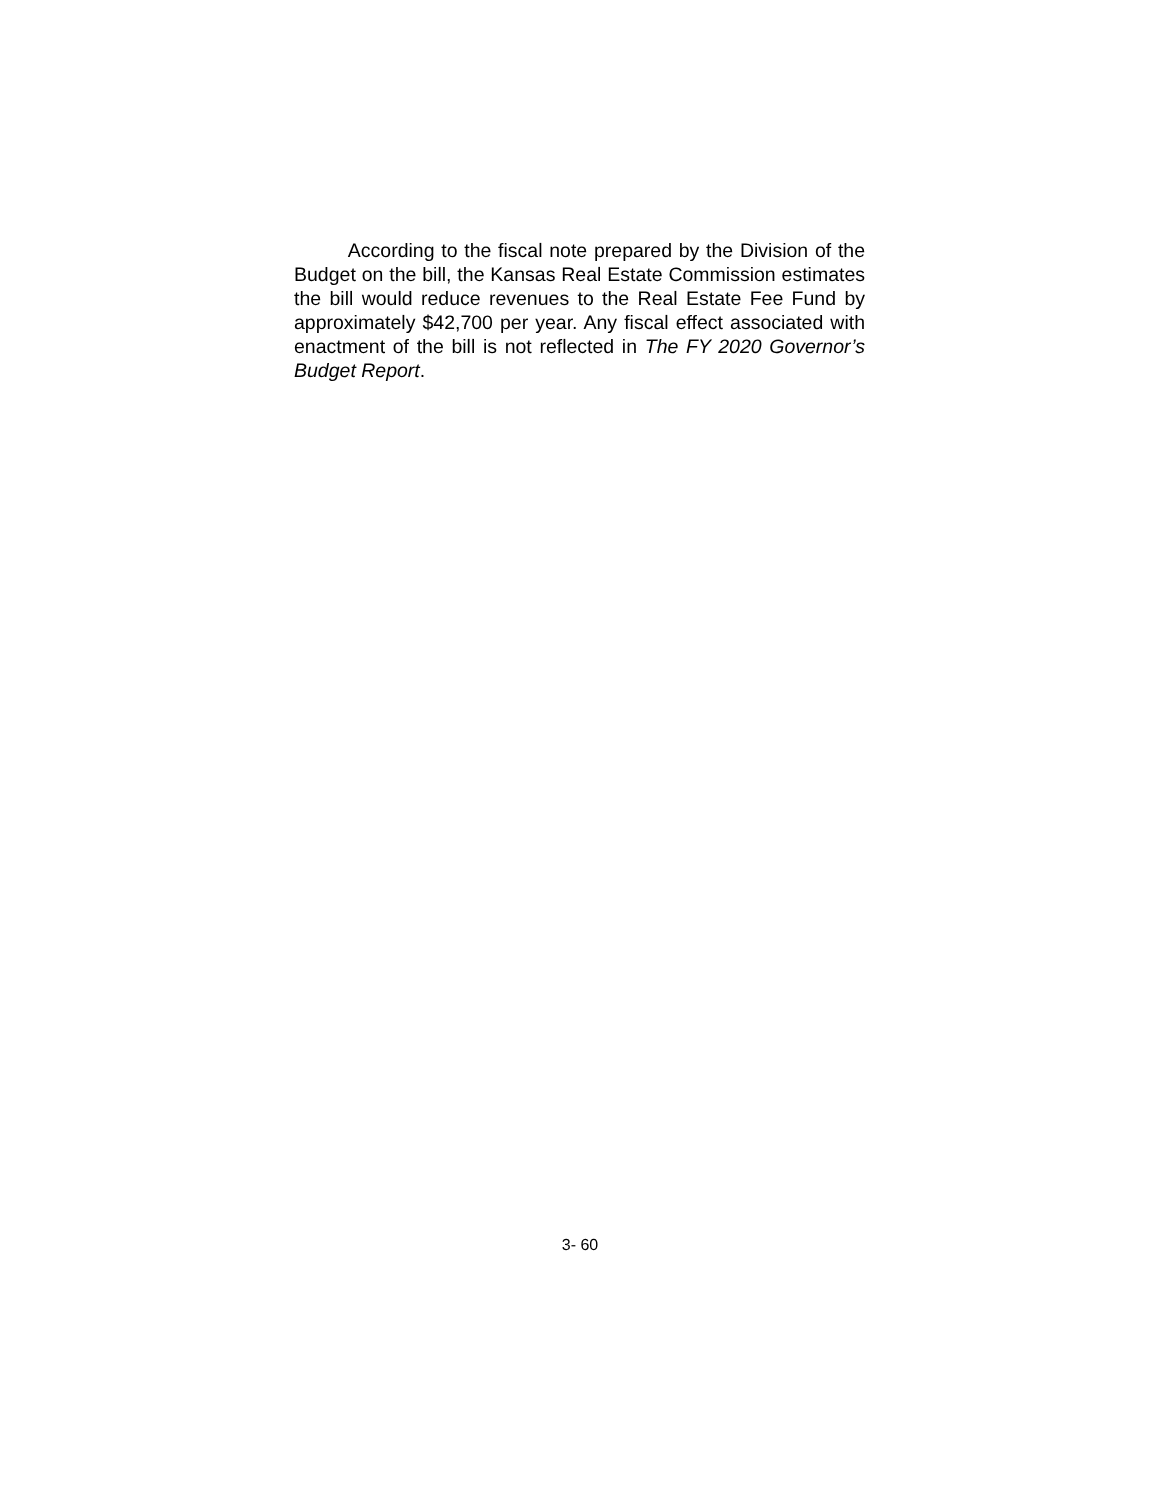According to the fiscal note prepared by the Division of the Budget on the bill, the Kansas Real Estate Commission estimates the bill would reduce revenues to the Real Estate Fee Fund by approximately $42,700 per year. Any fiscal effect associated with enactment of the bill is not reflected in The FY 2020 Governor’s Budget Report.
3- 60